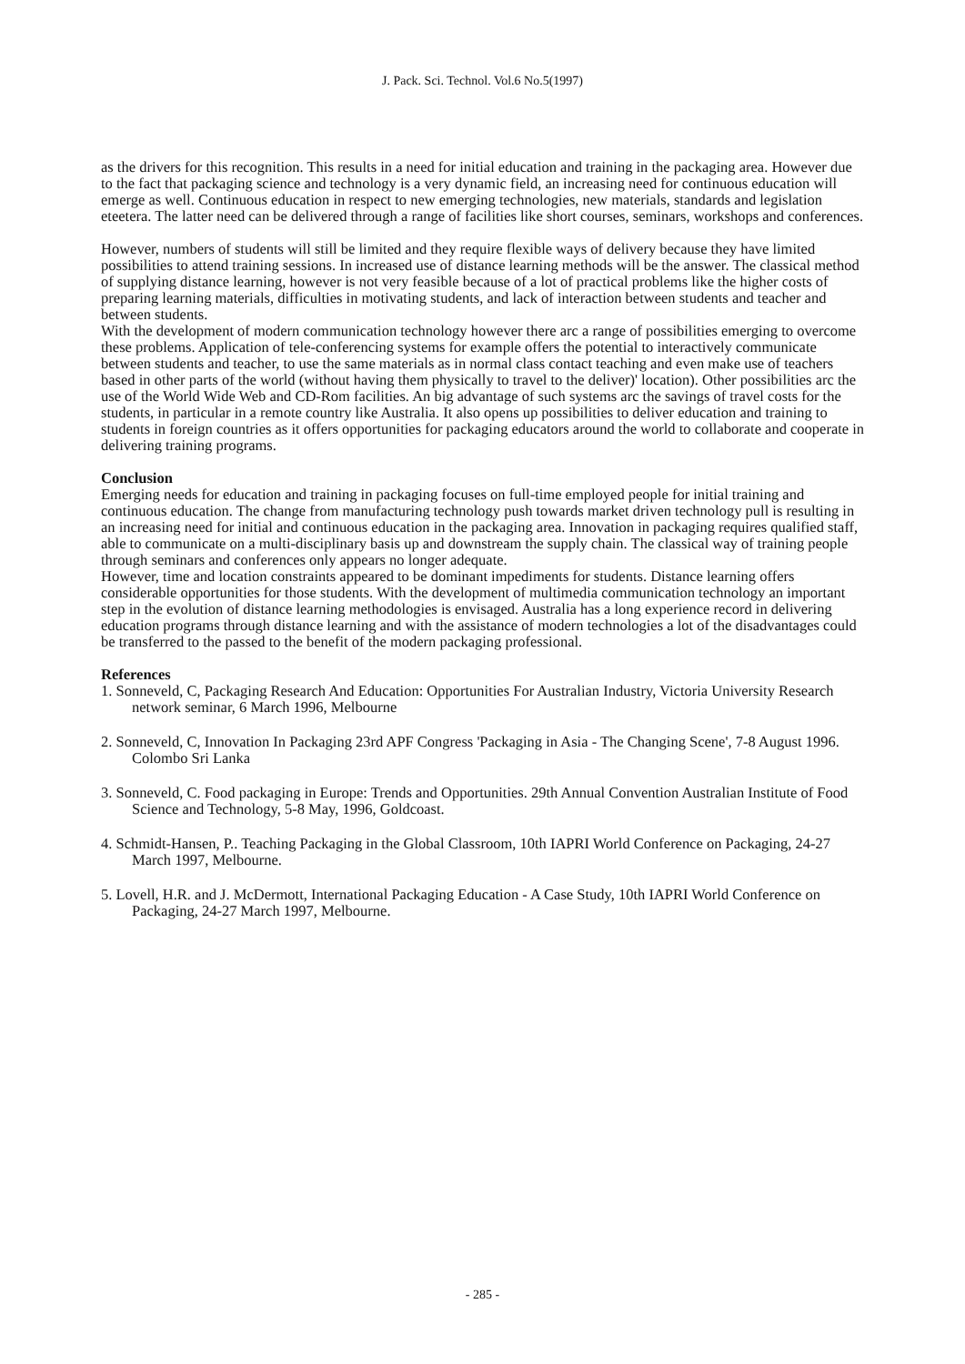J. Pack. Sci. Technol. Vol.6 No.5(1997)
as the drivers for this recognition. This results in a need for initial education and training in the packaging area. However due to the fact that packaging science and technology is a very dynamic field, an increasing need for continuous education will emerge as well. Continuous education in respect to new emerging technologies, new materials, standards and legislation eteetera. The latter need can be delivered through a range of facilities like short courses, seminars, workshops and conferences.
However, numbers of students will still be limited and they require flexible ways of delivery because they have limited possibilities to attend training sessions. In increased use of distance learning methods will be the answer. The classical method of supplying distance learning, however is not very feasible because of a lot of practical problems like the higher costs of preparing learning materials, difficulties in motivating students, and lack of interaction between students and teacher and between students.
With the development of modern communication technology however there arc a range of possibilities emerging to overcome these problems. Application of tele-conferencing systems for example offers the potential to interactively communicate between students and teacher, to use the same materials as in normal class contact teaching and even make use of teachers based in other parts of the world (without having them physically to travel to the deliver)' location). Other possibilities arc the use of the World Wide Web and CD-Rom facilities. An big advantage of such systems arc the savings of travel costs for the students, in particular in a remote country like Australia. It also opens up possibilities to deliver education and training to students in foreign countries as it offers opportunities for packaging educators around the world to collaborate and cooperate in delivering training programs.
Conclusion
Emerging needs for education and training in packaging focuses on full-time employed people for initial training and continuous education. The change from manufacturing technology push towards market driven technology pull is resulting in an increasing need for initial and continuous education in the packaging area. Innovation in packaging requires qualified staff, able to communicate on a multi-disciplinary basis up and downstream the supply chain. The classical way of training people through seminars and conferences only appears no longer adequate.
However, time and location constraints appeared to be dominant impediments for students. Distance learning offers considerable opportunities for those students. With the development of multimedia communication technology an important step in the evolution of distance learning methodologies is envisaged. Australia has a long experience record in delivering education programs through distance learning and with the assistance of modern technologies a lot of the disadvantages could be transferred to the passed to the benefit of the modern packaging professional.
References
1. Sonneveld, C, Packaging Research And Education: Opportunities For Australian Industry, Victoria University Research network seminar, 6 March 1996, Melbourne
2. Sonneveld, C, Innovation In Packaging 23rd APF Congress 'Packaging in Asia - The Changing Scene', 7-8 August 1996. Colombo Sri Lanka
3. Sonneveld, C. Food packaging in Europe: Trends and Opportunities. 29th Annual Convention Australian Institute of Food Science and Technology, 5-8 May, 1996, Goldcoast.
4. Schmidt-Hansen, P.. Teaching Packaging in the Global Classroom, 10th IAPRI World Conference on Packaging, 24-27 March 1997, Melbourne.
5. Lovell, H.R. and J. McDermott, International Packaging Education - A Case Study, 10th IAPRI World Conference on Packaging, 24-27 March 1997, Melbourne.
- 285 -